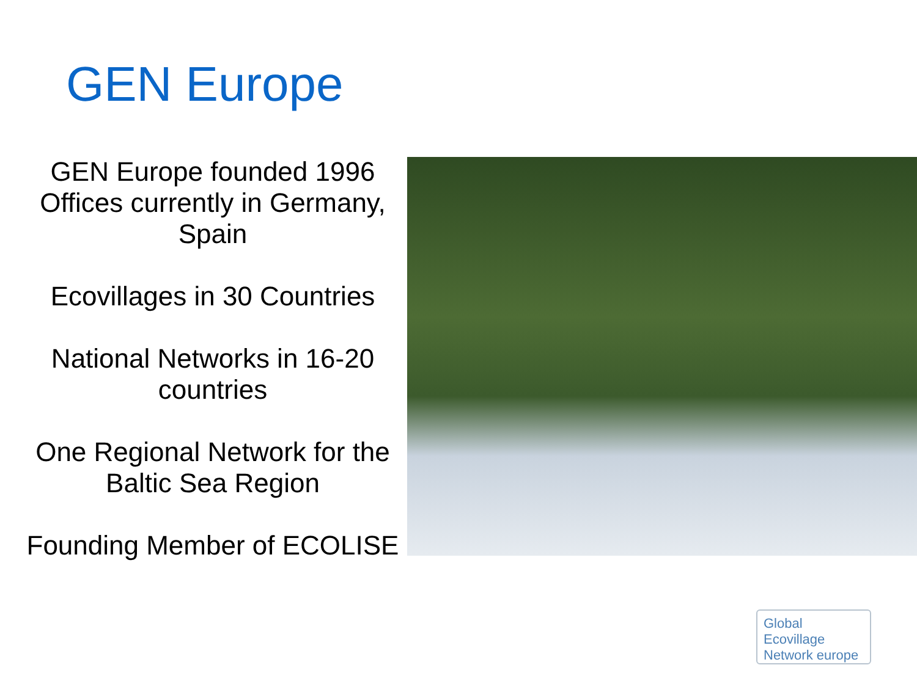GEN Europe
GEN Europe founded 1996
Offices currently in Germany, Spain
Ecovillages in 30 Countries
National Networks in 16-20 countries
One Regional Network for the Baltic Sea Region
Founding Member of ECOLISE
Global
Ecovillage
Network europe